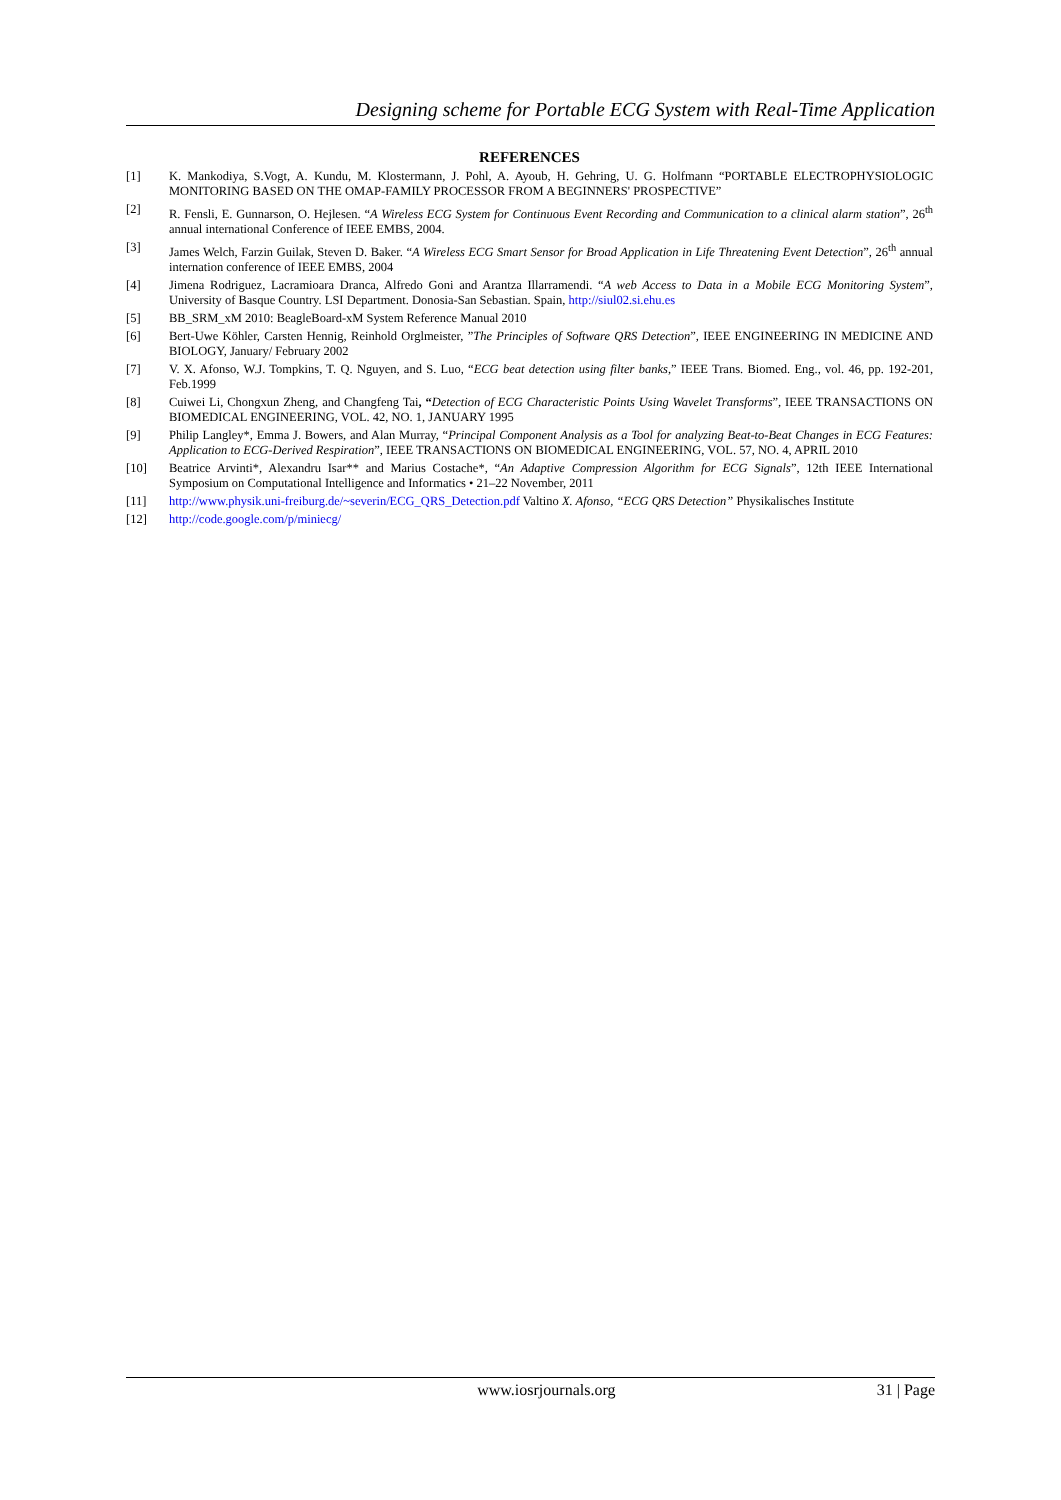Designing scheme for Portable ECG System with Real-Time Application
REFERENCES
[1] K. Mankodiya, S.Vogt, A. Kundu, M. Klostermann, J. Pohl, A. Ayoub, H. Gehring, U. G. Holfmann “PORTABLE ELECTROPHYSIOLOGIC MONITORING BASED ON THE OMAP-FAMILY PROCESSOR FROM A BEGINNERS' PROSPECTIVE”
[2] R. Fensli, E. Gunnarson, O. Hejlesen. “A Wireless ECG System for Continuous Event Recording and Communication to a clinical alarm station”, 26<sup>th</sup> annual international Conference of IEEE EMBS, 2004.
[3] James Welch, Farzin Guilak, Steven D. Baker. “A Wireless ECG Smart Sensor for Broad Application in Life Threatening Event Detection”, 26<sup>th</sup> annual internation conference of IEEE EMBS, 2004
[4] Jimena Rodriguez, Lacramioara Dranca, Alfredo Goni and Arantza Illarramendi. “A web Access to Data in a Mobile ECG Monitoring System”, University of Basque Country. LSI Department. Donosia-San Sebastian. Spain, http://siul02.si.ehu.es
[5] BB_SRM_xM 2010: BeagleBoard-xM System Reference Manual 2010
[6] Bert-Uwe Köhler, Carsten Hennig, Reinhold Orglmeister, ”The Principles of Software QRS Detection”, IEEE ENGINEERING IN MEDICINE AND BIOLOGY, January/ February 2002
[7] V. X. Afonso, W.J. Tompkins, T. Q. Nguyen, and S. Luo, “ECG beat detection using filter banks,” IEEE Trans. Biomed. Eng., vol. 46, pp. 192-201, Feb.1999
[8] Cuiwei Li, Chongxun Zheng, and Changfeng Tai, “Detection of ECG Characteristic Points Using Wavelet Transforms”, IEEE TRANSACTIONS ON BIOMEDICAL ENGINEERING, VOL. 42, NO. 1, JANUARY 1995
[9] Philip Langley*, Emma J. Bowers, and Alan Murray, “Principal Component Analysis as a Tool for analyzing Beat-to-Beat Changes in ECG Features: Application to ECG-Derived Respiration”, IEEE TRANSACTIONS ON BIOMEDICAL ENGINEERING, VOL. 57, NO. 4, APRIL 2010
[10] Beatrice Arvinti*, Alexandru Isar** and Marius Costache*, “An Adaptive Compression Algorithm for ECG Signals”, 12th IEEE International Symposium on Computational Intelligence and Informatics • 21–22 November, 2011
[11] http://www.physik.uni-freiburg.de/~severin/ECG_QRS_Detection.pdf Valtino X. Afonso, “ECG QRS Detection” Physikalisches Institute
[12] http://code.google.com/p/miniecg/
www.iosrjournals.org 31 | Page